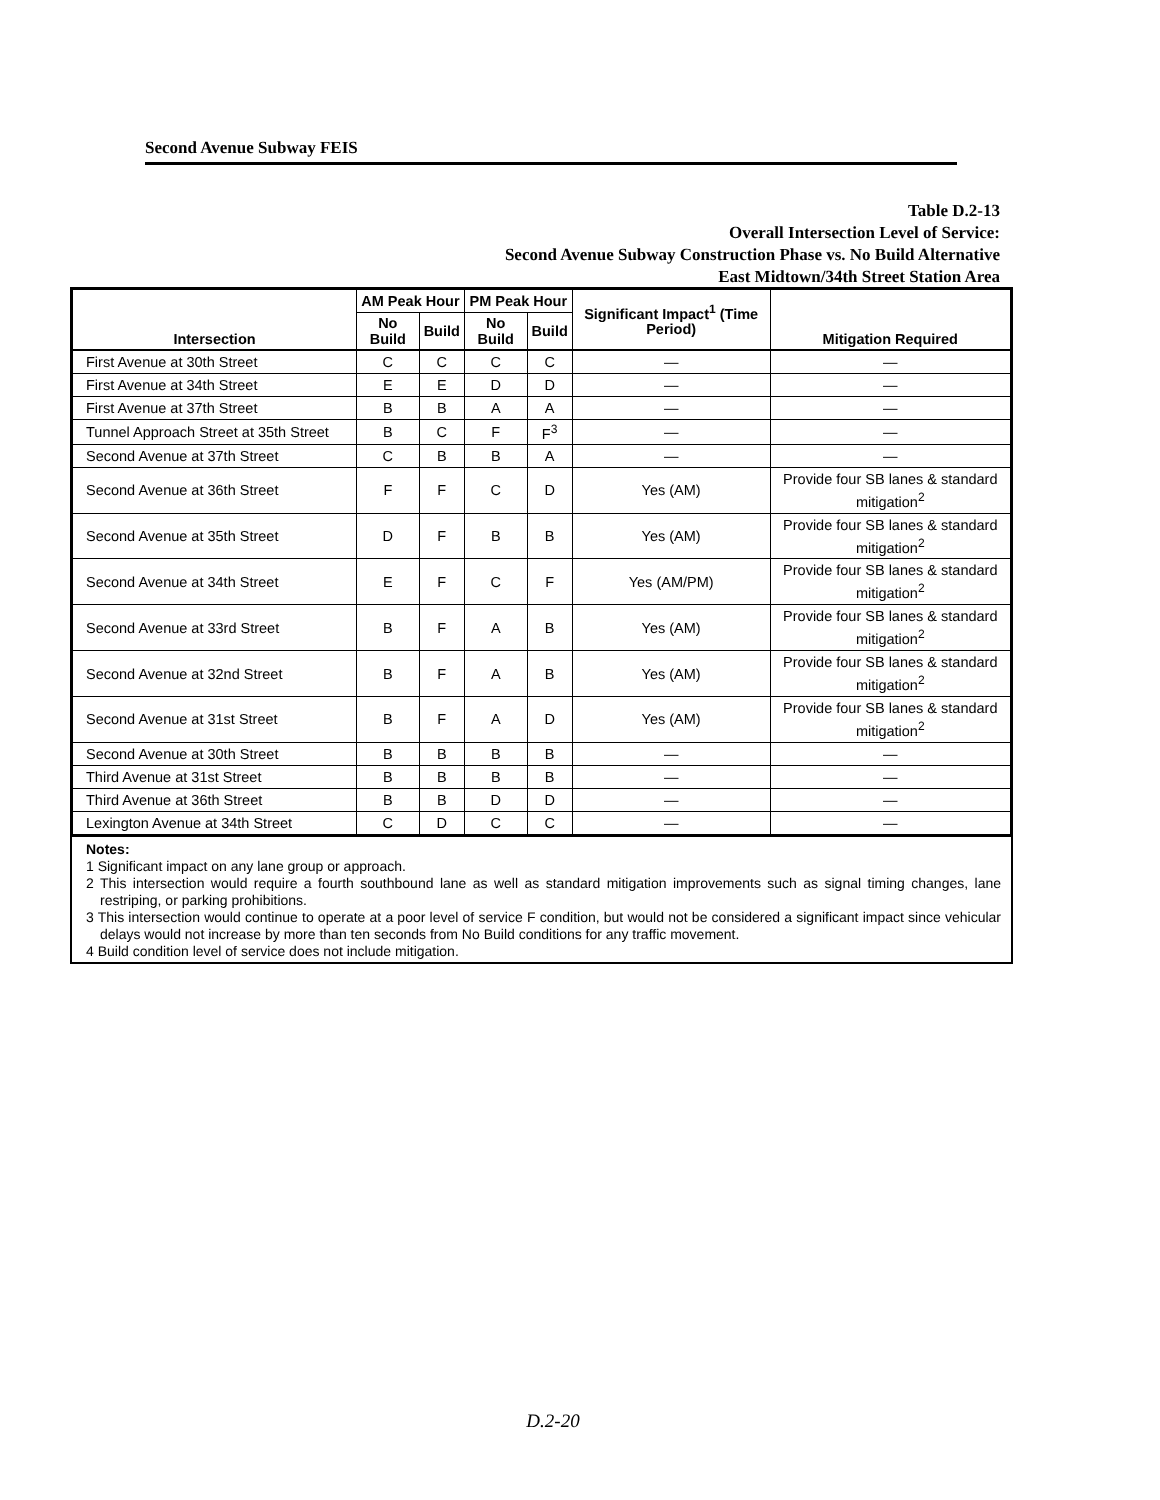Second Avenue Subway FEIS
Table D.2-13
Overall Intersection Level of Service:
Second Avenue Subway Construction Phase vs. No Build Alternative
East Midtown/34th Street Station Area
| Intersection | AM Peak Hour | | PM Peak Hour | | Significant Impact<sup>1</sup> (Time Period) | Mitigation Required |
| --- | --- | --- | --- | --- | --- | --- |
| | No Build | Build | No Build | Build | | |
| First Avenue at 30th Street | C | C | C | C | — | — |
| First Avenue at 34th Street | E | E | D | D | — | — |
| First Avenue at 37th Street | B | B | A | A | — | — |
| Tunnel Approach Street at 35th Street | B | C | F | F<sup>3</sup> | — | — |
| Second Avenue at 37th Street | C | B | B | A | — | — |
| Second Avenue at 36th Street | F | F | C | D | Yes (AM) | Provide four SB lanes & standard mitigation<sup>2</sup> |
| Second Avenue at 35th Street | D | F | B | B | Yes (AM) | Provide four SB lanes & standard mitigation<sup>2</sup> |
| Second Avenue at 34th Street | E | F | C | F | Yes (AM/PM) | Provide four SB lanes & standard mitigation<sup>2</sup> |
| Second Avenue at 33rd Street | B | F | A | B | Yes (AM) | Provide four SB lanes & standard mitigation<sup>2</sup> |
| Second Avenue at 32nd Street | B | F | A | B | Yes (AM) | Provide four SB lanes & standard mitigation<sup>2</sup> |
| Second Avenue at 31st Street | B | F | A | D | Yes (AM) | Provide four SB lanes & standard mitigation<sup>2</sup> |
| Second Avenue at 30th Street | B | B | B | B | — | — |
| Third Avenue at 31st Street | B | B | B | B | — | — |
| Third Avenue at 36th Street | B | B | D | D | — | — |
| Lexington Avenue at 34th Street | C | D | C | C | — | — |
Notes:
1 Significant impact on any lane group or approach.
2 This intersection would require a fourth southbound lane as well as standard mitigation improvements such as signal timing changes, lane restriping, or parking prohibitions.
3 This intersection would continue to operate at a poor level of service F condition, but would not be considered a significant impact since vehicular delays would not increase by more than ten seconds from No Build conditions for any traffic movement.
4 Build condition level of service does not include mitigation.
D.2-20